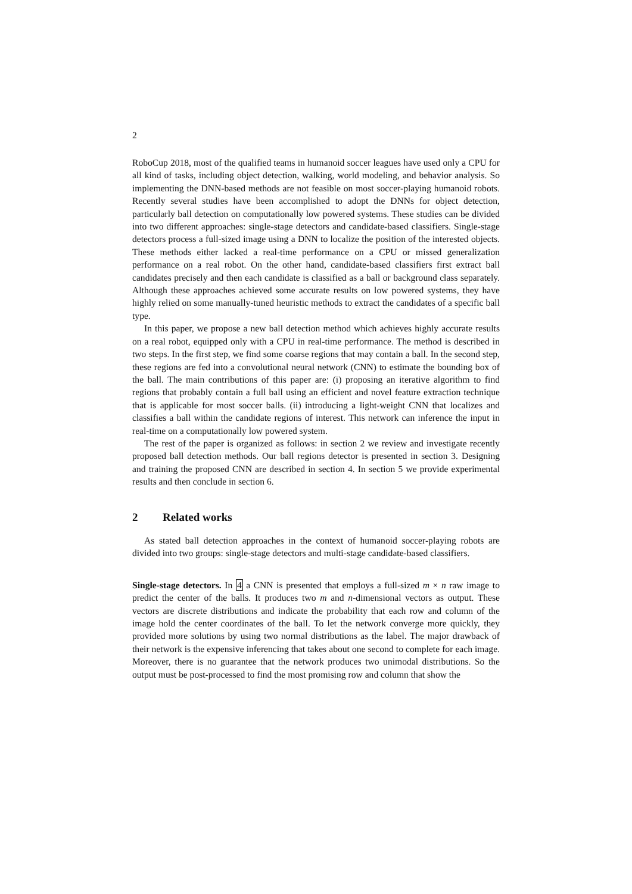2
RoboCup 2018, most of the qualified teams in humanoid soccer leagues have used only a CPU for all kind of tasks, including object detection, walking, world modeling, and behavior analysis. So implementing the DNN-based methods are not feasible on most soccer-playing humanoid robots. Recently several studies have been accomplished to adopt the DNNs for object detection, particularly ball detection on computationally low powered systems. These studies can be divided into two different approaches: single-stage detectors and candidate-based classifiers. Single-stage detectors process a full-sized image using a DNN to localize the position of the interested objects. These methods either lacked a real-time performance on a CPU or missed generalization performance on a real robot. On the other hand, candidate-based classifiers first extract ball candidates precisely and then each candidate is classified as a ball or background class separately. Although these approaches achieved some accurate results on low powered systems, they have highly relied on some manually-tuned heuristic methods to extract the candidates of a specific ball type.
In this paper, we propose a new ball detection method which achieves highly accurate results on a real robot, equipped only with a CPU in real-time performance. The method is described in two steps. In the first step, we find some coarse regions that may contain a ball. In the second step, these regions are fed into a convolutional neural network (CNN) to estimate the bounding box of the ball. The main contributions of this paper are: (i) proposing an iterative algorithm to find regions that probably contain a full ball using an efficient and novel feature extraction technique that is applicable for most soccer balls. (ii) introducing a light-weight CNN that localizes and classifies a ball within the candidate regions of interest. This network can inference the input in real-time on a computationally low powered system.
The rest of the paper is organized as follows: in section 2 we review and investigate recently proposed ball detection methods. Our ball regions detector is presented in section 3. Designing and training the proposed CNN are described in section 4. In section 5 we provide experimental results and then conclude in section 6.
2 Related works
As stated ball detection approaches in the context of humanoid soccer-playing robots are divided into two groups: single-stage detectors and multi-stage candidate-based classifiers.
Single-stage detectors. In 4 a CNN is presented that employs a full-sized m × n raw image to predict the center of the balls. It produces two m and n-dimensional vectors as output. These vectors are discrete distributions and indicate the probability that each row and column of the image hold the center coordinates of the ball. To let the network converge more quickly, they provided more solutions by using two normal distributions as the label. The major drawback of their network is the expensive inferencing that takes about one second to complete for each image. Moreover, there is no guarantee that the network produces two unimodal distributions. So the output must be post-processed to find the most promising row and column that show the